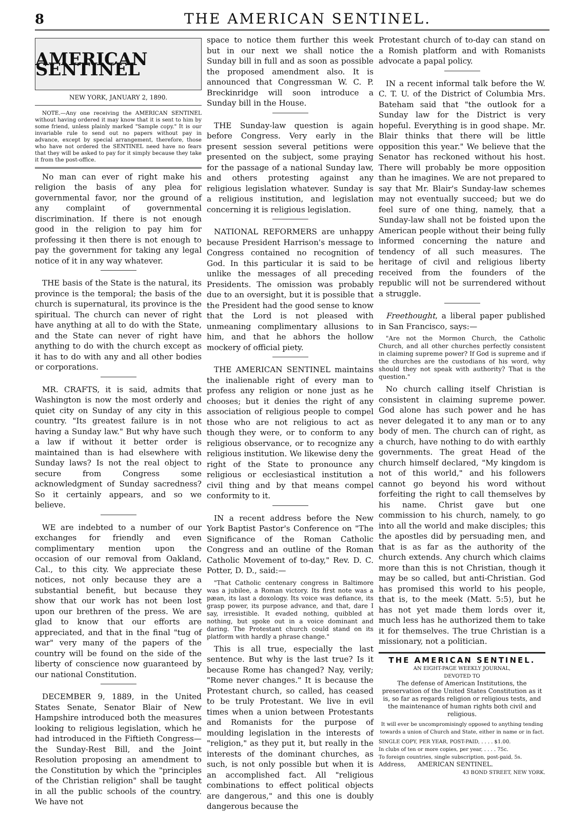8 THE AMERICAN SENTINEL.
AMERICAN SENTINEL
NEW YORK, JANUARY 2, 1890.
NOTE.—Any one receiving the AMERICAN SENTINEL without having ordered it may know that it is sent to him by some friend, unless plainly marked "Sample copy." It is our invariable rule to send out no papers without pay in advance, except by special arrangement, therefore, those who have not ordered the SENTINEL need have no fears that they will be asked to pay for it simply because they take it from the post-office.
No man can ever of right make his religion the basis of any plea for governmental favor, nor the ground of any complaint of governmental discrimination. If there is not enough good in the religion to pay him for professing it then there is not enough to pay the government for taking any legal notice of it in any way whatever.
THE basis of the State is the natural, its province is the temporal; the basis of the church is supernatural, its province is the spiritual. The church can never of right have anything at all to do with the State, and the State can never of right have anything to do with the church except as it has to do with any and all other bodies or corporations.
MR. CRAFTS, it is said, admits that Washington is now the most orderly and quiet city on Sunday of any city in this country. "Its greatest failure is in not having a Sunday law." But why have such a law if without it better order is maintained than is had elsewhere with Sunday laws? Is not the real object to secure from Congress some acknowledgment of Sunday sacredness? So it certainly appears, and so we believe.
WE are indebted to a number of our exchanges for friendly and even complimentary mention upon the occasion of our removal from Oakland, Cal., to this city. We appreciate these notices, not only because they are a substantial benefit, but because they show that our work has not been lost upon our brethren of the press. We are glad to know that our efforts are appreciated, and that in the final "tug of war" very many of the papers of the country will be found on the side of the liberty of conscience now guaranteed by our national Constitution.
DECEMBER 9, 1889, in the United States Senate, Senator Blair of New Hampshire introduced both the measures looking to religious legislation, which he had introduced in the Fiftieth Congress—the Sunday-Rest Bill, and the Joint Resolution proposing an amendment to the Constitution by which the "principles of the Christian religion" shall be taught in all the public schools of the country. We have not
space to notice them further this week but in our next we shall notice the Sunday bill in full and as soon as possible the proposed amendment also. It is announced that Congressman W. C. P. Breckinridge will soon introduce a Sunday bill in the House.
THE Sunday-law question is again before Congress. Very early in the present session several petitions were presented on the subject, some praying for the passage of a national Sunday law, and others protesting against any religious legislation whatever. Sunday is a religious institution, and legislation concerning it is religious legislation.
NATIONAL REFORMERS are unhappy because President Harrison's message to Congress contained no recognition of God. In this particular it is said to be unlike the messages of all preceding Presidents. The omission was probably due to an oversight, but it is possible that the President had the good sense to know that the Lord is not pleased with unmeaning complimentary allusions to him, and that he abhors the hollow mockery of official piety.
THE AMERICAN SENTINEL maintains the inalienable right of every man to profess any religion or none just as he chooses; but it denies the right of any association of religious people to compel those who are not religious to act as though they were, or to conform to any religious observance, or to recognize any religious institution. We likewise deny the right of the State to pronounce any religious or ecclesiastical institution a civil thing and by that means compel conformity to it.
IN a recent address before the New York Baptist Pastor's Conference on "The Significance of the Roman Catholic Congress and an outline of the Roman Catholic Movement of to-day," Rev. D. C. Potter, D. D., said:—
"That Catholic centenary congress in Baltimore was a jubilee, a Roman victory. Its first note was a pæan, its last a doxology. Its voice was defiance, its grasp power, its purpose advance, and that, dare I say, irresistible. It evaded nothing, quibbled at nothing, but spoke out in a voice dominant and daring. The Protestant church could stand on its platform with hardly a phrase change."
This is all true, especially the last sentence. But why is the last true? Is it because Rome has changed? Nay, verily; "Rome never changes." It is because the Protestant church, so called, has ceased to be truly Protestant. We live in evil times when a union between Protestants and Romanists for the purpose of moulding legislation in the interests of "religion," as they put it, but really in the interests of the dominant churches, as such, is not only possible but when it is an accomplished fact. All "religious combinations to effect political objects are dangerous," and this one is doubly dangerous because the
Protestant church of to-day can stand on a Romish platform and with Romanists advocate a papal policy.
IN a recent informal talk before the W. C. T. U. of the District of Columbia Mrs. Bateham said that "the outlook for a Sunday law for the District is very hopeful. Everything is in good shape. Mr. Blair thinks that there will be little opposition this year." We believe that the Senator has reckoned without his host. There will probably be more opposition than he imagines. We are not prepared to say that Mr. Blair's Sunday-law schemes may not eventually succeed; but we do feel sure of one thing, namely, that a Sunday-law shall not be foisted upon the American people without their being fully informed concerning the nature and tendency of all such measures. The heritage of civil and religious liberty received from the founders of the republic will not be surrendered without a struggle.
Freethought, a liberal paper published in San Francisco, says:—
"Are not the Mormon Church, the Catholic Church, and all other churches perfectly consistent in claiming supreme power? If God is supreme and if the churches are the custodians of his word, why should they not speak with authority? That is the question."
No church calling itself Christian is consistent in claiming supreme power. God alone has such power and he has never delegated it to any man or to any body of men. The church can of right, as a church, have nothing to do with earthly governments. The great Head of the church himself declared, "My kingdom is not of this world," and his followers cannot go beyond his word without forfeiting the right to call themselves by his name. Christ gave but one commission to his church, namely, to go into all the world and make disciples; this the apostles did by persuading men, and that is as far as the authority of the church extends. Any church which claims more than this is not Christian, though it may be so called, but anti-Christian. God has promised this world to his people, that is, to the meek (Matt. 5:5), but he has not yet made them lords over it, much less has he authorized them to take it for themselves. The true Christian is a missionary, not a politician.
THE AMERICAN SENTINEL.
AN EIGHT-PAGE WEEKLY JOURNAL,
DEVOTED TO
The defense of American Institutions, the preservation of the United States Constitution as it is, so far as regards religion or religious tests, and the maintenance of human rights both civil and religious.
It will ever be uncompromisingly opposed to anything tending towards a union of Church and State, either in name or in fact.
SINGLE COPY, PER YEAR, POST-PAID, . . . . $1.00.
In clubs of ten or more copies, per year, . . . . 75c.
To foreign countries, single subscription, post-paid, 5s.
Address, AMERICAN SENTINEL.
43 BOND STREET, NEW YORK.